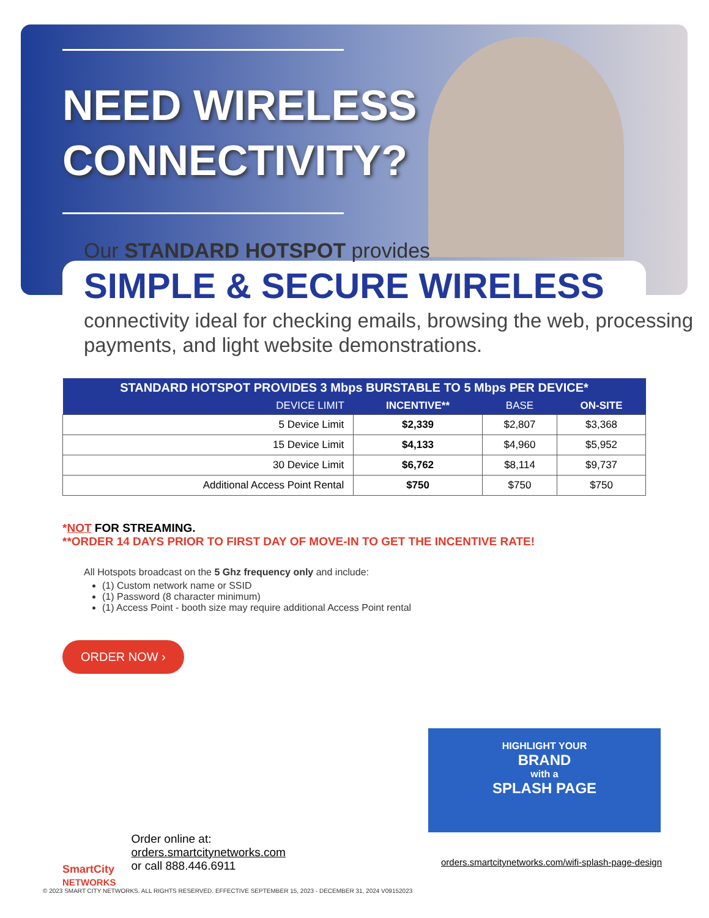NEED WIRELESS
CONNECTIVITY?
Our STANDARD HOTSPOT provides
SIMPLE & SECURE WIRELESS
connectivity ideal for checking emails, browsing the web, processing payments, and light website demonstrations.
| STANDARD HOTSPOT PROVIDES 3 Mbps BURSTABLE TO 5 Mbps PER DEVICE* | | | |
| --- | --- | --- | --- |
| DEVICE LIMIT | INCENTIVE** | BASE | ON-SITE |
| 5 Device Limit | $2,339 | $2,807 | $3,368 |
| 15 Device Limit | $4,133 | $4,960 | $5,952 |
| 30 Device Limit | $6,762 | $8,114 | $9,737 |
| Additional Access Point Rental | $750 | $750 | $750 |
*NOT FOR STREAMING.
**ORDER 14 DAYS PRIOR TO FIRST DAY OF MOVE-IN TO GET THE INCENTIVE RATE!
All Hotspots broadcast on the 5 Ghz frequency only and include:
(1) Custom network name or SSID
(1) Password (8 character minimum)
(1) Access Point - booth size may require additional Access Point rental
ORDER NOW ›
HIGHLIGHT YOUR
BRAND
with a
SPLASH PAGE
SmartCity
NETWORKS
Order online at:
orders.smartcitynetworks.com
or call 888.446.6911
orders.smartcitynetworks.com/wifi-splash-page-design
© 2023 SMART CITY NETWORKS. ALL RIGHTS RESERVED. EFFECTIVE SEPTEMBER 15, 2023 - DECEMBER 31, 2024 V09152023